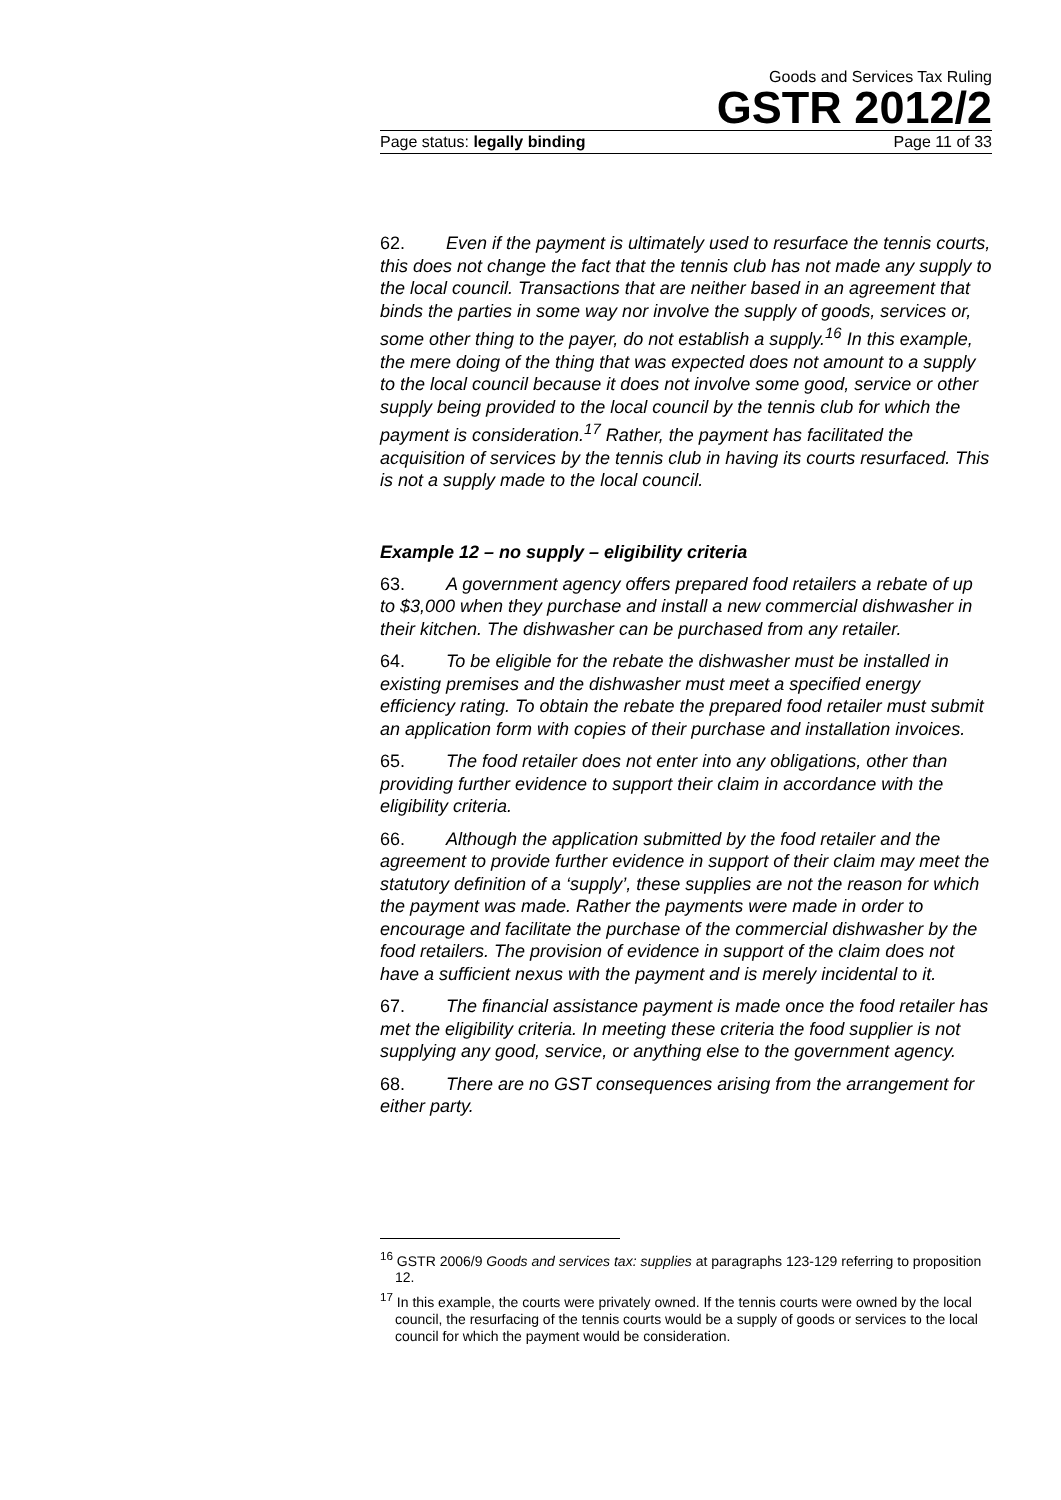Goods and Services Tax Ruling
GSTR 2012/2
Page status: legally binding Page 11 of 33
62. Even if the payment is ultimately used to resurface the tennis courts, this does not change the fact that the tennis club has not made any supply to the local council. Transactions that are neither based in an agreement that binds the parties in some way nor involve the supply of goods, services or, some other thing to the payer, do not establish a supply.<sup>16</sup> In this example, the mere doing of the thing that was expected does not amount to a supply to the local council because it does not involve some good, service or other supply being provided to the local council by the tennis club for which the payment is consideration.<sup>17</sup> Rather, the payment has facilitated the acquisition of services by the tennis club in having its courts resurfaced. This is not a supply made to the local council.
Example 12 – no supply – eligibility criteria
63. A government agency offers prepared food retailers a rebate of up to $3,000 when they purchase and install a new commercial dishwasher in their kitchen. The dishwasher can be purchased from any retailer.
64. To be eligible for the rebate the dishwasher must be installed in existing premises and the dishwasher must meet a specified energy efficiency rating. To obtain the rebate the prepared food retailer must submit an application form with copies of their purchase and installation invoices.
65. The food retailer does not enter into any obligations, other than providing further evidence to support their claim in accordance with the eligibility criteria.
66. Although the application submitted by the food retailer and the agreement to provide further evidence in support of their claim may meet the statutory definition of a ‘supply’, these supplies are not the reason for which the payment was made. Rather the payments were made in order to encourage and facilitate the purchase of the commercial dishwasher by the food retailers. The provision of evidence in support of the claim does not have a sufficient nexus with the payment and is merely incidental to it.
67. The financial assistance payment is made once the food retailer has met the eligibility criteria. In meeting these criteria the food supplier is not supplying any good, service, or anything else to the government agency.
68. There are no GST consequences arising from the arrangement for either party.
<sup>16</sup> GSTR 2006/9 Goods and services tax: supplies at paragraphs 123-129 referring to proposition 12.
<sup>17</sup> In this example, the courts were privately owned. If the tennis courts were owned by the local council, the resurfacing of the tennis courts would be a supply of goods or services to the local council for which the payment would be consideration.